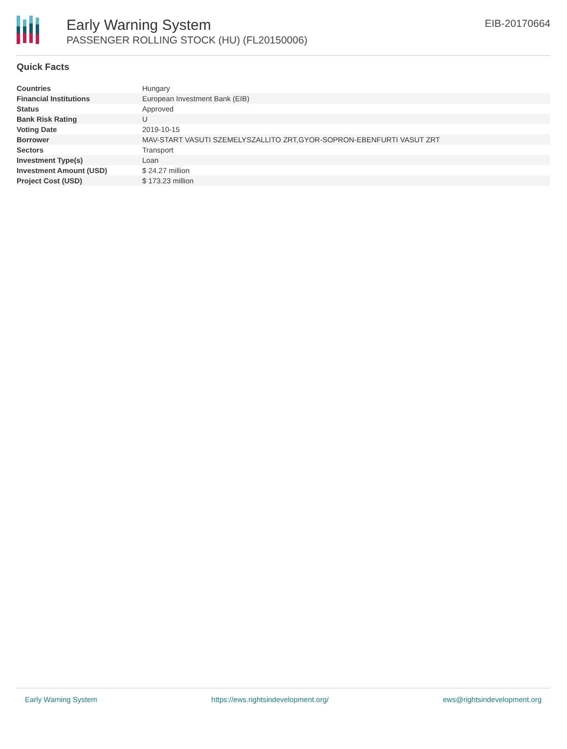Early Warning System
PASSENGER ROLLING STOCK (HU) (FL20150006)
EIB-20170664
Quick Facts
| Countries | Hungary |
| Financial Institutions | European Investment Bank (EIB) |
| Status | Approved |
| Bank Risk Rating | U |
| Voting Date | 2019-10-15 |
| Borrower | MAV-START VASUTI SZEMELYSZALLITO ZRT,GYOR-SOPRON-EBENFURTI VASUT ZRT |
| Sectors | Transport |
| Investment Type(s) | Loan |
| Investment Amount (USD) | $ 24.27 million |
| Project Cost (USD) | $ 173.23 million |
Early Warning System https://ews.rightsindevelopment.org/ ews@rightsindevelopment.org